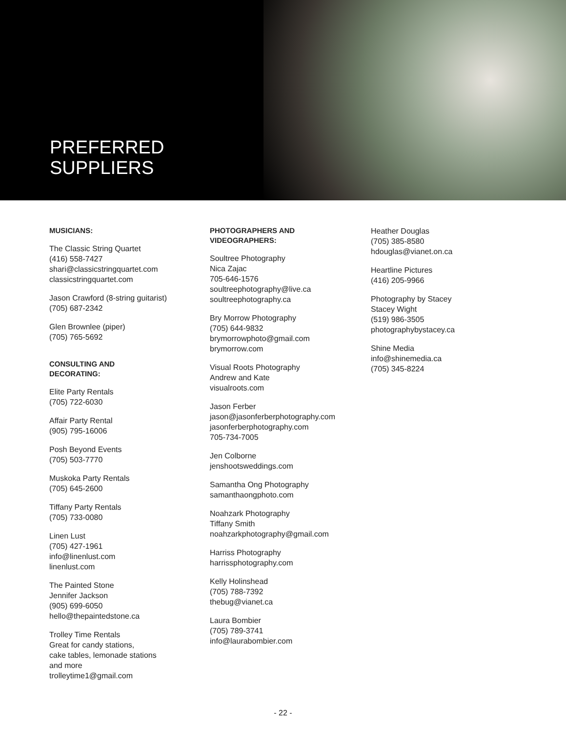PREFERRED
SUPPLIERS
MUSICIANS:
The Classic String Quartet
(416) 558-7427
shari@classicstringquartet.com
classicstringquartet.com
Jason Crawford (8-string guitarist)
(705) 687-2342
Glen Brownlee (piper)
(705) 765-5692
CONSULTING AND
DECORATING:
Elite Party Rentals
(705) 722-6030
Affair Party Rental
(905) 795-16006
Posh Beyond Events
(705) 503-7770
Muskoka Party Rentals
(705) 645-2600
Tiffany Party Rentals
(705) 733-0080
Linen Lust
(705) 427-1961
info@linenlust.com
linenlust.com
The Painted Stone
Jennifer Jackson
(905) 699-6050
hello@thepaintedstone.ca
Trolley Time Rentals
Great for candy stations,
cake tables, lemonade stations
and more
trolleytime1@gmail.com
PHOTOGRAPHERS AND
VIDEOGRAPHERS:
Soultree Photography
Nica Zajac
705-646-1576
soultreephotography@live.ca
soultreephotography.ca
Bry Morrow Photography
(705) 644-9832
brymorrowphoto@gmail.com
brymorrow.com
Visual Roots Photography
Andrew and Kate
visualroots.com
Jason Ferber
jason@jasonferberphotography.com
jasonferberphotography.com
705-734-7005
Jen Colborne
jenshootsweddings.com
Samantha Ong Photography
samanthaongphoto.com
Noahzark Photography
Tiffany Smith
noahzarkphotography@gmail.com
Harriss Photography
harrissphotography.com
Kelly Holinshead
(705) 788-7392
thebug@vianet.ca
Laura Bombier
(705) 789-3741
info@laurabombier.com
Heather Douglas
(705) 385-8580
hdouglas@vianet.on.ca
Heartline Pictures
(416) 205-9966
Photography by Stacey
Stacey Wight
(519) 986-3505
photographybystacey.ca
Shine Media
info@shinemedia.ca
(705) 345-8224
- 22 -